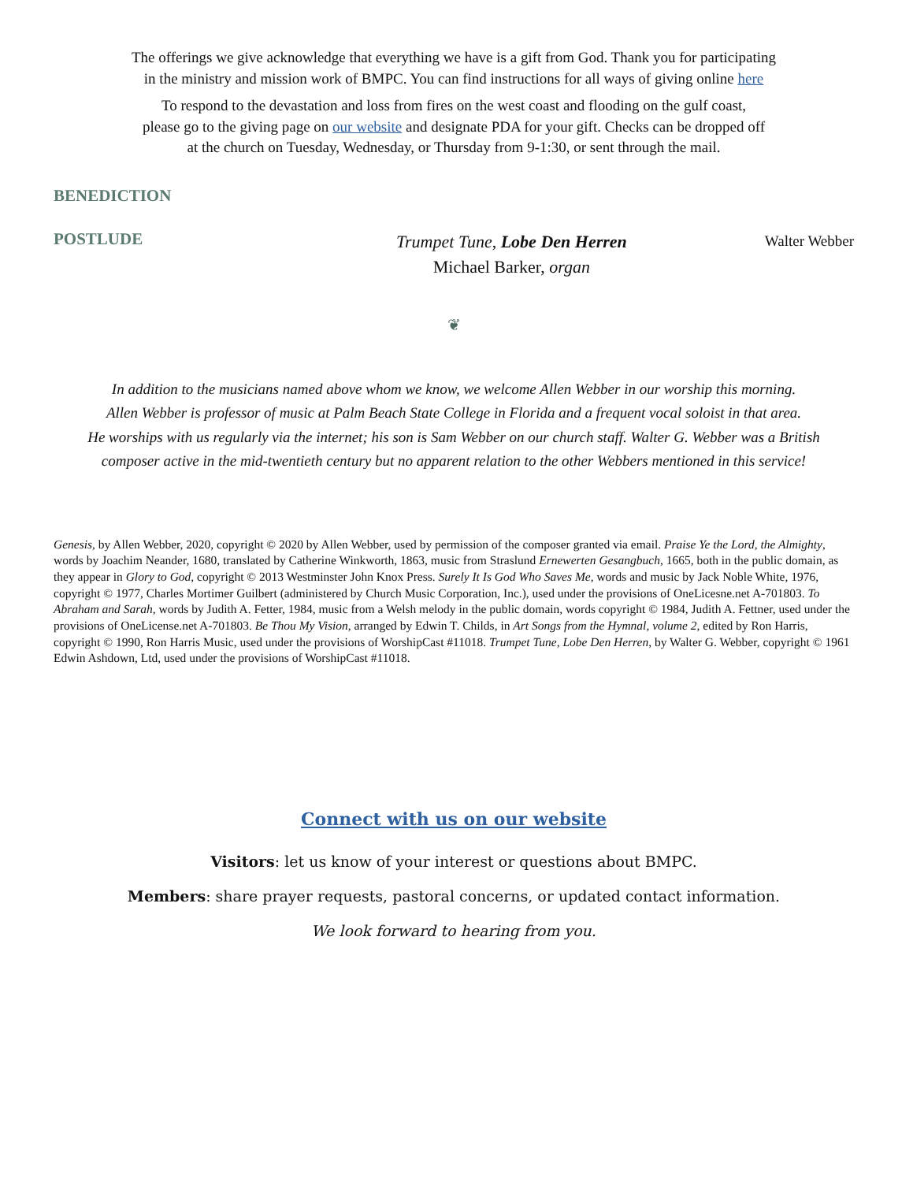The offerings we give acknowledge that everything we have is a gift from God. Thank you for participating
in the ministry and mission work of BMPC. You can find instructions for all ways of giving online here
To respond to the devastation and loss from fires on the west coast and flooding on the gulf coast,
please go to the giving page on our website and designate PDA for your gift. Checks can be dropped off
at the church on Tuesday, Wednesday, or Thursday from 9-1:30, or sent through the mail.
BENEDICTION
POSTLUDE
Trumpet Tune, Lobe Den Herren
Michael Barker, organ
Walter Webber
❦
In addition to the musicians named above whom we know, we welcome Allen Webber in our worship this morning.
Allen Webber is professor of music at Palm Beach State College in Florida and a frequent vocal soloist in that area.
He worships with us regularly via the internet; his son is Sam Webber on our church staff. Walter G. Webber was a British
composer active in the mid-twentieth century but no apparent relation to the other Webbers mentioned in this service!
Genesis, by Allen Webber, 2020, copyright © 2020 by Allen Webber, used by permission of the composer granted via email. Praise Ye the Lord, the Almighty, words by Joachim Neander, 1680, translated by Catherine Winkworth, 1863, music from Straslund Ernewerten Gesangbuch, 1665, both in the public domain, as they appear in Glory to God, copyright © 2013 Westminster John Knox Press. Surely It Is God Who Saves Me, words and music by Jack Noble White, 1976, copyright © 1977, Charles Mortimer Guilbert (administered by Church Music Corporation, Inc.), used under the provisions of OneLicesne.net A-701803. To Abraham and Sarah, words by Judith A. Fetter, 1984, music from a Welsh melody in the public domain, words copyright © 1984, Judith A. Fettner, used under the provisions of OneLicense.net A-701803. Be Thou My Vision, arranged by Edwin T. Childs, in Art Songs from the Hymnal, volume 2, edited by Ron Harris, copyright © 1990, Ron Harris Music, used under the provisions of WorshipCast #11018. Trumpet Tune, Lobe Den Herren, by Walter G. Webber, copyright © 1961 Edwin Ashdown, Ltd, used under the provisions of WorshipCast #11018.
Connect with us on our website
Visitors: let us know of your interest or questions about BMPC.
Members: share prayer requests, pastoral concerns, or updated contact information.
We look forward to hearing from you.